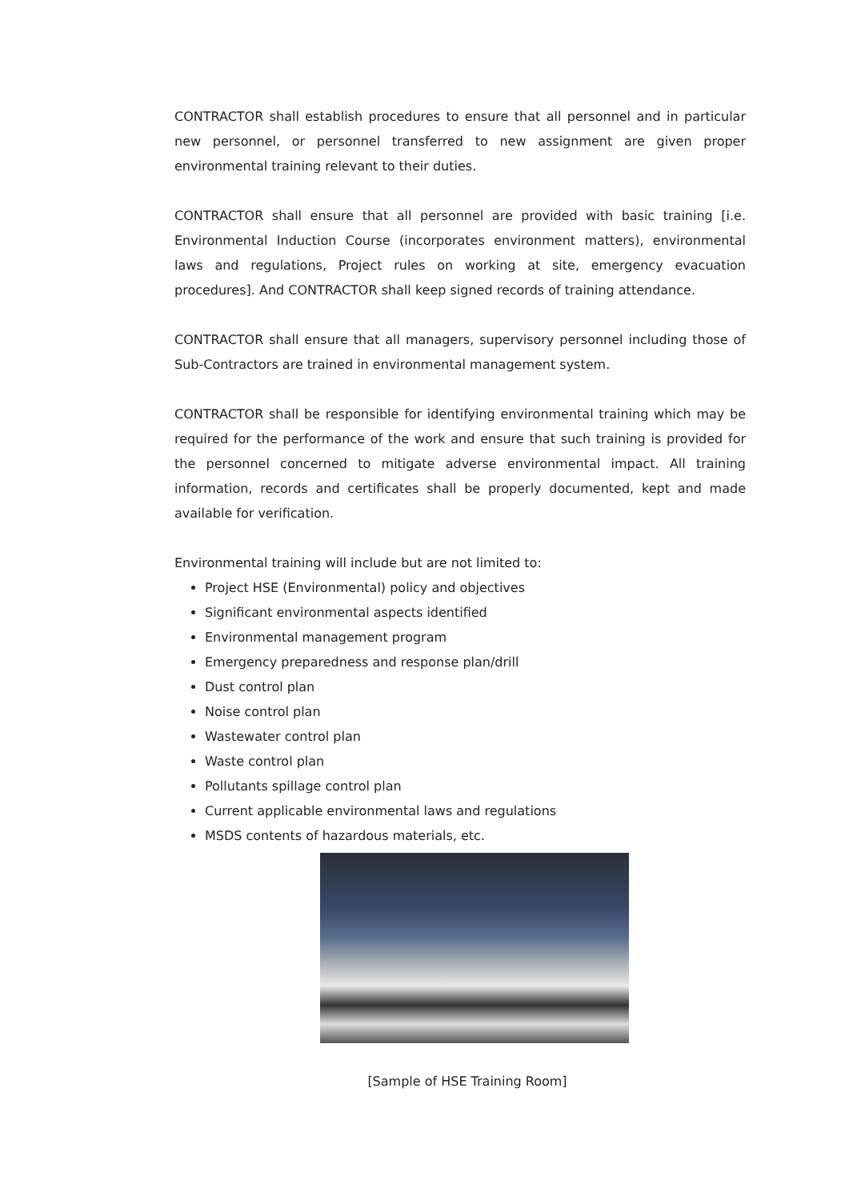CONTRACTOR shall establish procedures to ensure that all personnel and in particular new personnel, or personnel transferred to new assignment are given proper environmental training relevant to their duties.
CONTRACTOR shall ensure that all personnel are provided with basic training [i.e. Environmental Induction Course (incorporates environment matters), environmental laws and regulations, Project rules on working at site, emergency evacuation procedures]. And CONTRACTOR shall keep signed records of training attendance.
CONTRACTOR shall ensure that all managers, supervisory personnel including those of Sub-Contractors are trained in environmental management system.
CONTRACTOR shall be responsible for identifying environmental training which may be required for the performance of the work and ensure that such training is provided for the personnel concerned to mitigate adverse environmental impact. All training information, records and certificates shall be properly documented, kept and made available for verification.
Environmental training will include but are not limited to:
Project HSE (Environmental) policy and objectives
Significant environmental aspects identified
Environmental management program
Emergency preparedness and response plan/drill
Dust control plan
Noise control plan
Wastewater control plan
Waste control plan
Pollutants spillage control plan
Current applicable environmental laws and regulations
MSDS contents of hazardous materials, etc.
[Sample of HSE Training Room]